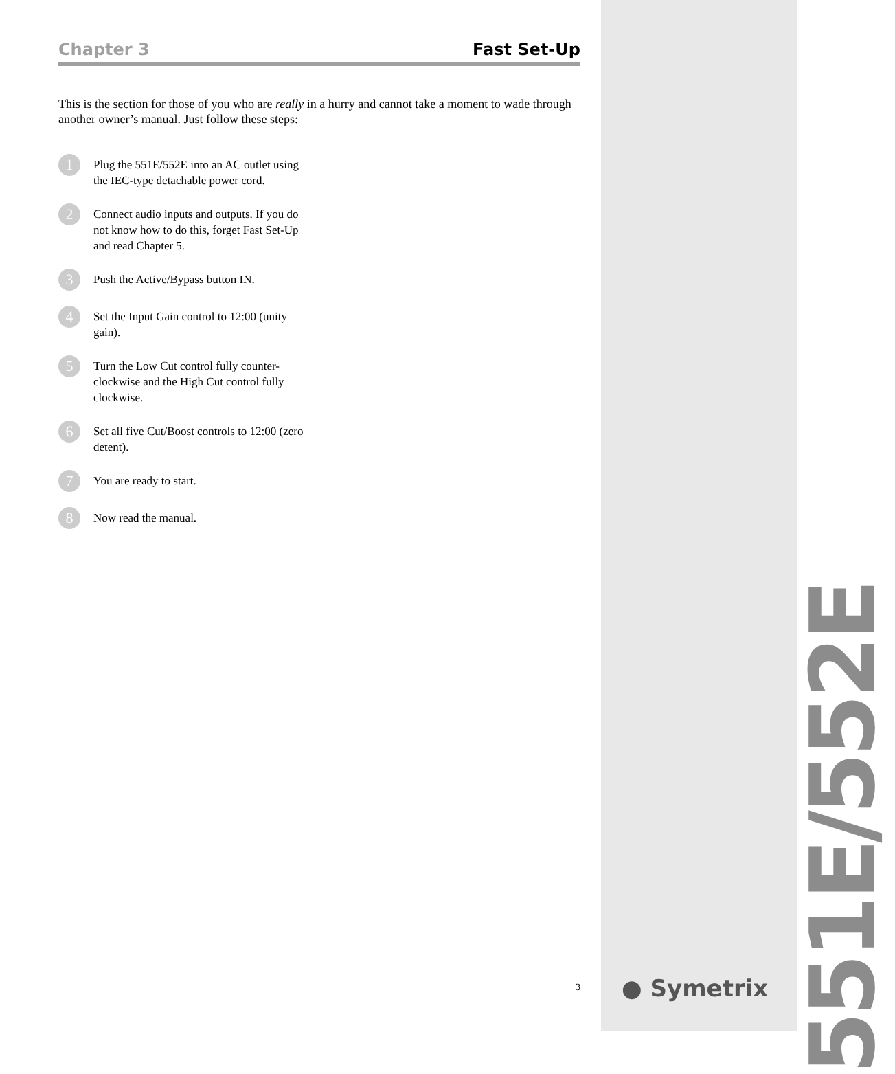Chapter 3 Fast Set-Up
This is the section for those of you who are really in a hurry and cannot take a moment to wade through another owner’s manual. Just follow these steps:
1
Plug the 551E/552E into an AC outlet using the IEC-type detachable power cord.
2
Connect audio inputs and outputs. If you do not know how to do this, forget Fast Set-Up and read Chapter 5.
3
Push the Active/Bypass button IN.
4
Set the Input Gain control to 12:00 (unity gain).
5
Turn the Low Cut control fully counter-clockwise and the High Cut control fully clockwise.
6
Set all five Cut/Boost controls to 12:00 (zero detent).
7
You are ready to start.
8
Now read the manual.
3
551E/552E
● Symetrix